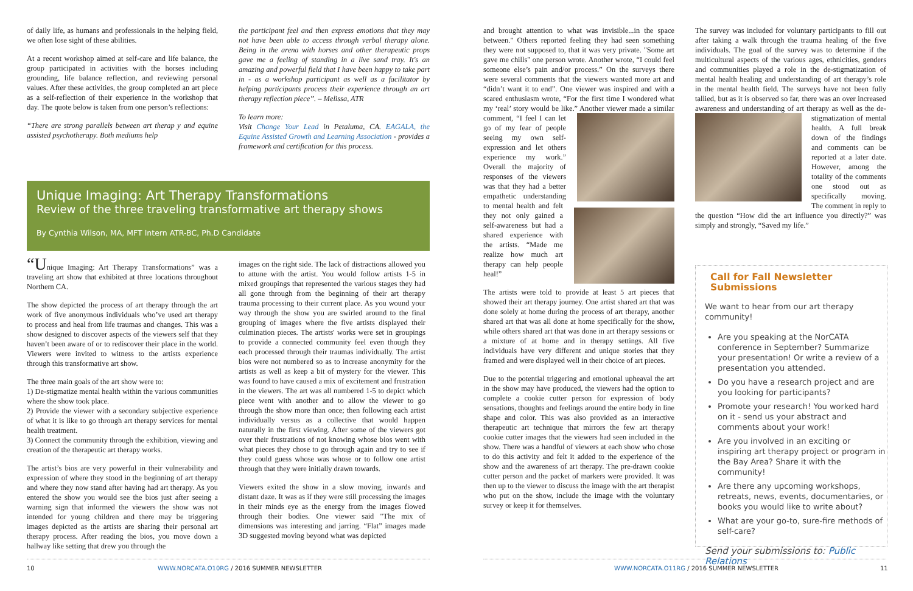of daily life, as humans and professionals in the helping field, we often lose sight of these abilities.
At a recent workshop aimed at self-care and life balance, the group participated in activities with the horses including grounding, life balance reflection, and reviewing personal values. After these activities, the group completed an art piece as a self-reflection of their experience in the workshop that day. The quote below is taken from one person’s reflections:
“There are strong parallels between art therap y and equine assisted psychotherapy. Both mediums help
the participant feel and then express emotions that they may not have been able to access through verbal therapy alone. Being in the arena with horses and other therapeutic props gave me a feeling of standing in a live sand tray. It's an amazing and powerful field that I have been happy to take part in - as a workshop participant as well as a facilitator by helping participants process their experience through an art therapy reflection piece”. – Melissa, ATR
To learn more:
Visit Change Your Lead in Petaluma, CA. EAGALA, the Equine Assisted Growth and Learning Association - provides a framework and certification for this process.
Unique Imaging: Art Therapy Transformations
Review of the three traveling transformative art therapy shows
By Cynthia Wilson, MA, MFT Intern ATR-BC, Ph.D Candidate
“Unique Imaging: Art Therapy Transformations” was a traveling art show that exhibited at three locations throughout Northern CA.
The show depicted the process of art therapy through the art work of five anonymous individuals who’ve used art therapy to process and heal from life traumas and changes. This was a show designed to discover aspects of the viewers self that they haven’t been aware of or to rediscover their place in the world. Viewers were invited to witness to the artists experience through this transformative art show.
The three main goals of the art show were to:
1) De-stigmatize mental health within the various communities where the show took place.
2) Provide the viewer with a secondary subjective experience of what it is like to go through art therapy services for mental health treatment.
3) Connect the community through the exhibition, viewing and creation of the therapeutic art therapy works.
The artist’s bios are very powerful in their vulnerability and expression of where they stood in the beginning of art therapy and where they now stand after having had art therapy. As you entered the show you would see the bios just after seeing a warning sign that informed the viewers the show was not intended for young children and there may be triggering images depicted as the artists are sharing their personal art therapy process. After reading the bios, you move down a hallway like setting that drew you through the
images on the right side. The lack of distractions allowed you to attune with the artist. You would follow artists 1-5 in mixed groupings that represented the various stages they had all gone through from the beginning of their art therapy trauma processing to their current place. As you wound your way through the show you are swirled around to the final grouping of images where the five artists displayed their culmination pieces. The artists' works were set in groupings to provide a connected community feel even though they each processed through their traumas individually. The artist bios were not numbered so as to increase anonymity for the artists as well as keep a bit of mystery for the viewer. This was found to have caused a mix of excitement and frustration in the viewers. The art was all numbered 1-5 to depict which piece went with another and to allow the viewer to go through the show more than once; then following each artist individually versus as a collective that would happen naturally in the first viewing. After some of the viewers got over their frustrations of not knowing whose bios went with what pieces they chose to go through again and try to see if they could guess whose was whose or to follow one artist through that they were initially drawn towards.
Viewers exited the show in a slow moving, inwards and distant daze. It was as if they were still processing the images in their minds eye as the energy from the images flowed through their bodies. One viewer said "The mix of dimensions was interesting and jarring. “Flat” images made 3D suggested moving beyond what was depicted
10
WWW.NORCATA.O10RG / 2016 SUMMER NEWSLETTER
and brought attention to what was invisible...in the space between." Others reported feeling they had seen something they were not supposed to, that it was very private. "Some art gave me chills" one person wrote. Another wrote, “I could feel someone else’s pain and/or process.” On the surveys there were several comments that the viewers wanted more art and “didn’t want it to end”. One viewer was inspired and with a scared enthusiasm wrote, “For the first time I wondered what my ‘real’ story would be like.” Another viewer made a similar comment, “I feel I can let go of my fear of people seeing my own self-expression and let others experience my work.” Overall the majority of responses of the viewers was that they had a better empathetic understanding to mental health and felt they not only gained a self-awareness but had a shared experience with the artists. “Made me realize how much art therapy can help people heal!”
The artists were told to provide at least 5 art pieces that showed their art therapy journey. One artist shared art that was done solely at home during the process of art therapy, another shared art that was all done at home specifically for the show, while others shared art that was done in art therapy sessions or a mixture of at home and in therapy settings. All five individuals have very different and unique stories that they framed and were displayed well in their choice of art pieces.
Due to the potential triggering and emotional upheaval the art in the show may have produced, the viewers had the option to complete a cookie cutter person for expression of body sensations, thoughts and feelings around the entire body in line shape and color. This was also provided as an interactive therapeutic art technique that mirrors the few art therapy cookie cutter images that the viewers had seen included in the show. There was a handful of viewers at each show who chose to do this activity and felt it added to the experience of the show and the awareness of art therapy. The pre-drawn cookie cutter person and the packet of markers were provided. It was then up to the viewer to discuss the image with the art therapist who put on the show, include the image with the voluntary survey or keep it for themselves.
The survey was included for voluntary participants to fill out after taking a walk through the trauma healing of the five individuals. The goal of the survey was to determine if the multicultural aspects of the various ages, ethnicities, genders and communities played a role in the de-stigmatization of mental health healing and understanding of art therapy’s role in the mental health field. The surveys have not been fully tallied, but as it is observed so far, there was an over increased awareness and understanding of art therapy as well as the de-stigmatization of mental health. A full break down of the findings and comments can be reported at a later date. However, among the totality of the comments one stood out as specifically moving. The comment in reply to the question “How did the art influence you directly?” was simply and strongly, “Saved my life.”
Call for Fall Newsletter Submissions
We want to hear from our art therapy community!
Are you speaking at the NorCATA conference in September? Summarize your presentation! Or write a review of a presentation you attended.
Do you have a research project and are you looking for participants?
Promote your research! You worked hard on it - send us your abstract and comments about your work!
Are you involved in an exciting or inspiring art therapy project or program in the Bay Area? Share it with the community!
Are there any upcoming workshops, retreats, news, events, documentaries, or books you would like to write about?
What are your go-to, sure-fire methods of self-care?
Send your submissions to: Public Relations
WWW.NORCATA.O11RG / 2016 SUMMER NEWSLETTER
11